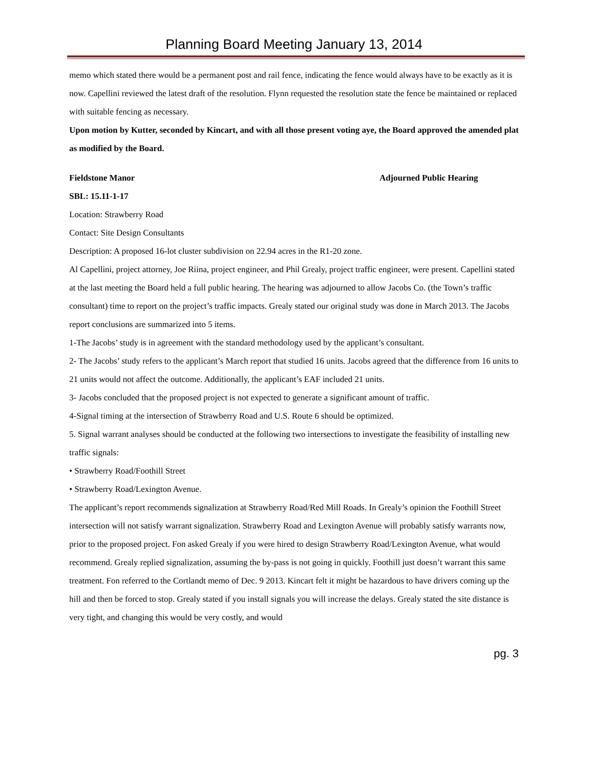Planning Board Meeting January 13, 2014
memo which stated there would be a permanent post and rail fence, indicating the fence would always have to be exactly as it is now. Capellini reviewed the latest draft of the resolution. Flynn requested the resolution state the fence be maintained or replaced with suitable fencing as necessary.
Upon motion by Kutter, seconded by Kincart, and with all those present voting aye, the Board approved the amended plat as modified by the Board.
Fieldstone Manor Adjourned Public Hearing
SBL: 15.11-1-17
Location: Strawberry Road
Contact: Site Design Consultants
Description: A proposed 16-lot cluster subdivision on 22.94 acres in the R1-20 zone.
Al Capellini, project attorney, Joe Riina, project engineer, and Phil Grealy, project traffic engineer, were present. Capellini stated at the last meeting the Board held a full public hearing. The hearing was adjourned to allow Jacobs Co. (the Town’s traffic consultant) time to report on the project’s traffic impacts. Grealy stated our original study was done in March 2013. The Jacobs report conclusions are summarized into 5 items.
1-The Jacobs’ study is in agreement with the standard methodology used by the applicant’s consultant.
2- The Jacobs’ study refers to the applicant’s March report that studied 16 units. Jacobs agreed that the difference from 16 units to 21 units would not affect the outcome. Additionally, the applicant’s EAF included 21 units.
3- Jacobs concluded that the proposed project is not expected to generate a significant amount of traffic.
4-Signal timing at the intersection of Strawberry Road and U.S. Route 6 should be optimized.
5. Signal warrant analyses should be conducted at the following two intersections to investigate the feasibility of installing new traffic signals:
• Strawberry Road/Foothill Street
• Strawberry Road/Lexington Avenue.
The applicant’s report recommends signalization at Strawberry Road/Red Mill Roads. In Grealy’s opinion the Foothill Street intersection will not satisfy warrant signalization. Strawberry Road and Lexington Avenue will probably satisfy warrants now, prior to the proposed project. Fon asked Grealy if you were hired to design Strawberry Road/Lexington Avenue, what would recommend. Grealy replied signalization, assuming the by-pass is not going in quickly. Foothill just doesn’t warrant this same treatment. Fon referred to the Cortlandt memo of Dec. 9 2013. Kincart felt it might be hazardous to have drivers coming up the hill and then be forced to stop. Grealy stated if you install signals you will increase the delays. Grealy stated the site distance is very tight, and changing this would be very costly, and would
pg. 3